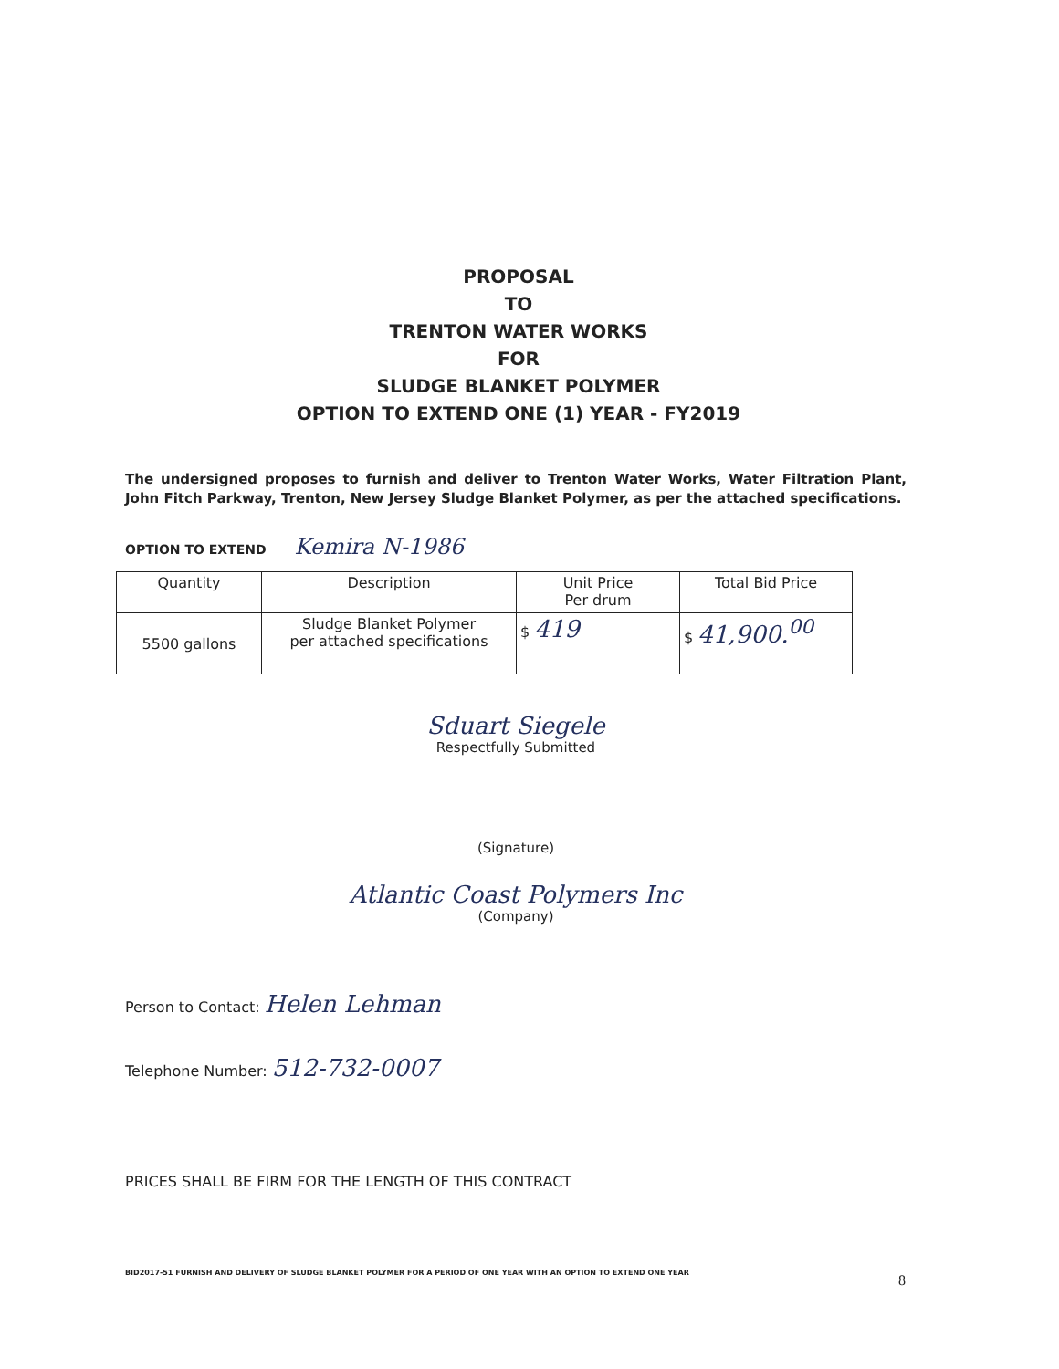PROPOSAL
TO
TRENTON WATER WORKS
FOR
SLUDGE BLANKET POLYMER
OPTION TO EXTEND ONE (1) YEAR - FY2019
The undersigned proposes to furnish and deliver to Trenton Water Works, Water Filtration Plant, John Fitch Parkway, Trenton, New Jersey Sludge Blanket Polymer, as per the attached specifications.
OPTION TO EXTEND Kemira N-1986
| Quantity | Description | Unit Price Per drum | Total Bid Price |
| --- | --- | --- | --- |
| 5500 gallons | Sludge Blanket Polymer per attached specifications | $ 419 | $ 41,900.<sup>00</sup> |
Sduart Siegele
Respectfully Submitted
(Signature)
Atlantic Coast Polymers Inc
(Company)
Person to Contact: Helen Lehman
Telephone Number: 512-732-0007
PRICES SHALL BE FIRM FOR THE LENGTH OF THIS CONTRACT
BID2017-51 FURNISH AND DELIVERY OF SLUDGE BLANKET POLYMER FOR A PERIOD OF ONE YEAR WITH AN OPTION TO EXTEND ONE YEAR
8